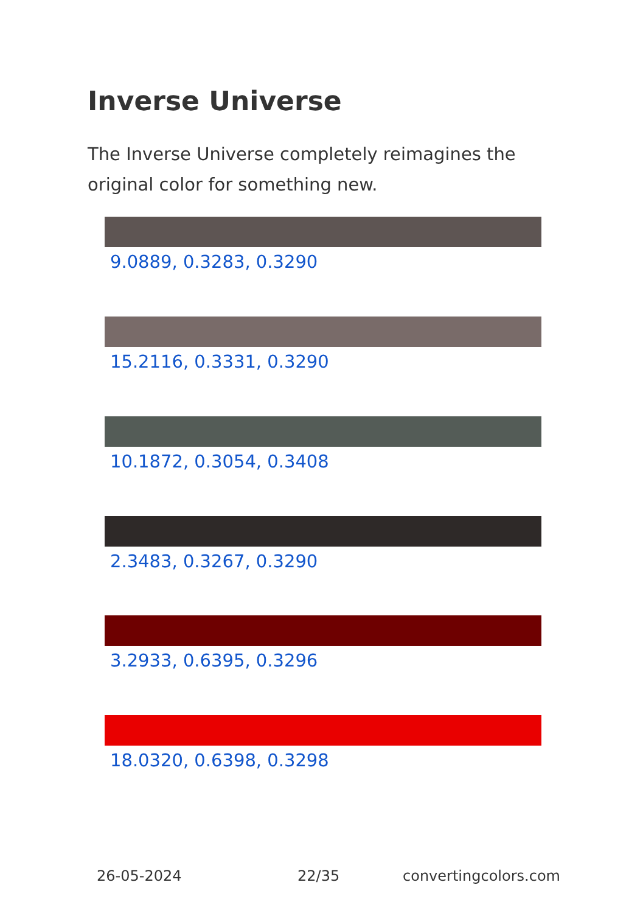Inverse Universe
The Inverse Universe completely reimagines the original color for something new.
9.0889, 0.3283, 0.3290
15.2116, 0.3331, 0.3290
10.1872, 0.3054, 0.3408
2.3483, 0.3267, 0.3290
3.2933, 0.6395, 0.3296
18.0320, 0.6398, 0.3298
26-05-2024 22/35 convertingcolors.com